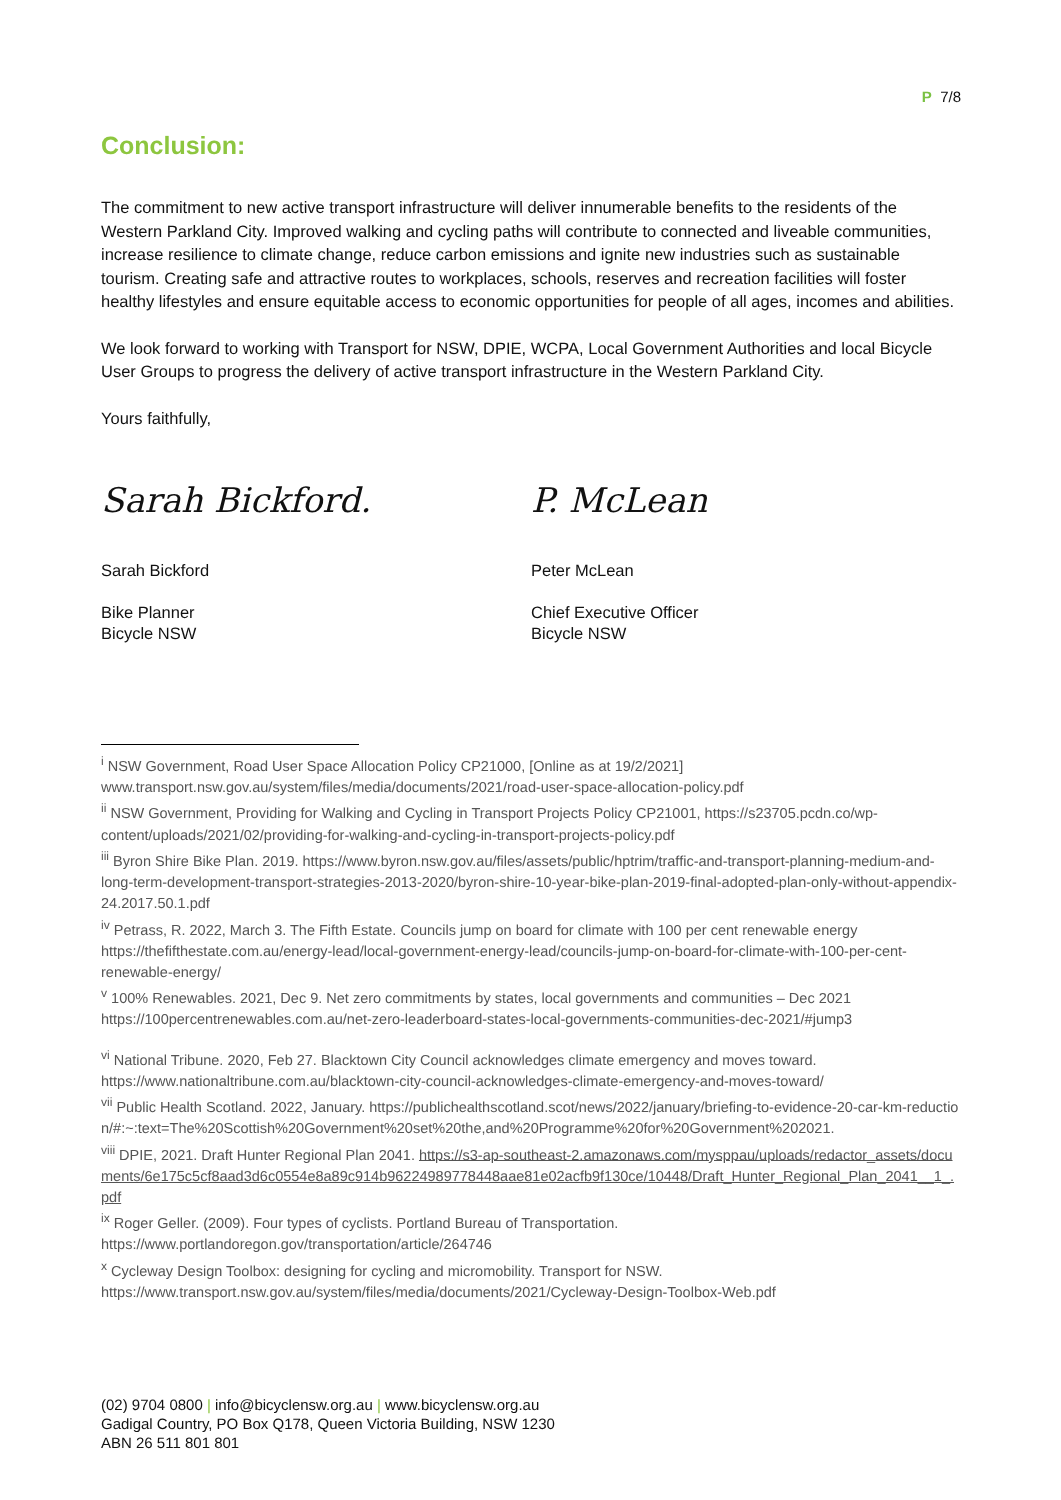P 7/8
Conclusion:
The commitment to new active transport infrastructure will deliver innumerable benefits to the residents of the Western Parkland City. Improved walking and cycling paths will contribute to connected and liveable communities, increase resilience to climate change, reduce carbon emissions and ignite new industries such as sustainable tourism. Creating safe and attractive routes to workplaces, schools, reserves and recreation facilities will foster healthy lifestyles and ensure equitable access to economic opportunities for people of all ages, incomes and abilities.
We look forward to working with Transport for NSW, DPIE, WCPA, Local Government Authorities and local Bicycle User Groups to progress the delivery of active transport infrastructure in the Western Parkland City.
Yours faithfully,
Sarah Bickford.
Sarah Bickford
Bike Planner
Bicycle NSW
P. McLean
Peter McLean
Chief Executive Officer
Bicycle NSW
<sup>i</sup> NSW Government, Road User Space Allocation Policy CP21000, [Online as at 19/2/2021] www.transport.nsw.gov.au/system/files/media/documents/2021/road-user-space-allocation-policy.pdf
<sup>ii</sup> NSW Government, Providing for Walking and Cycling in Transport Projects Policy CP21001, https://s23705.pcdn.co/wp-content/uploads/2021/02/providing-for-walking-and-cycling-in-transport-projects-policy.pdf
<sup>iii</sup> Byron Shire Bike Plan. 2019. https://www.byron.nsw.gov.au/files/assets/public/hptrim/traffic-and-transport-planning-medium-and-long-term-development-transport-strategies-2013-2020/byron-shire-10-year-bike-plan-2019-final-adopted-plan-only-without-appendix-24.2017.50.1.pdf
<sup>iv</sup> Petrass, R. 2022, March 3. The Fifth Estate. Councils jump on board for climate with 100 per cent renewable energy https://thefifthestate.com.au/energy-lead/local-government-energy-lead/councils-jump-on-board-for-climate-with-100-per-cent-renewable-energy/
<sup>v</sup> 100% Renewables. 2021, Dec 9. Net zero commitments by states, local governments and communities – Dec 2021 https://100percentrenewables.com.au/net-zero-leaderboard-states-local-governments-communities-dec-2021/#jump3
<sup>vi</sup> National Tribune. 2020, Feb 27. Blacktown City Council acknowledges climate emergency and moves toward. https://www.nationaltribune.com.au/blacktown-city-council-acknowledges-climate-emergency-and-moves-toward/
<sup>vii</sup> Public Health Scotland. 2022, January. https://publichealthscotland.scot/news/2022/january/briefing-to-evidence-20-car-km-reduction/#:~:text=The%20Scottish%20Government%20set%20the,and%20Programme%20for%20Government%202021.
<sup>viii</sup> DPIE, 2021. Draft Hunter Regional Plan 2041. https://s3-ap-southeast-2.amazonaws.com/mysppau/uploads/redactor_assets/documents/6e175c5cf8aad3d6c0554e8a89c914b96224989778448aae81e02acfb9f130ce/10448/Draft_Hunter_Regional_Plan_2041__1_.pdf
<sup>ix</sup> Roger Geller. (2009). Four types of cyclists. Portland Bureau of Transportation. https://www.portlandoregon.gov/transportation/article/264746
<sup>x</sup> Cycleway Design Toolbox: designing for cycling and micromobility. Transport for NSW. https://www.transport.nsw.gov.au/system/files/media/documents/2021/Cycleway-Design-Toolbox-Web.pdf
(02) 9704 0800 | info@bicyclensw.org.au | www.bicyclensw.org.au
Gadigal Country, PO Box Q178, Queen Victoria Building, NSW 1230
ABN 26 511 801 801